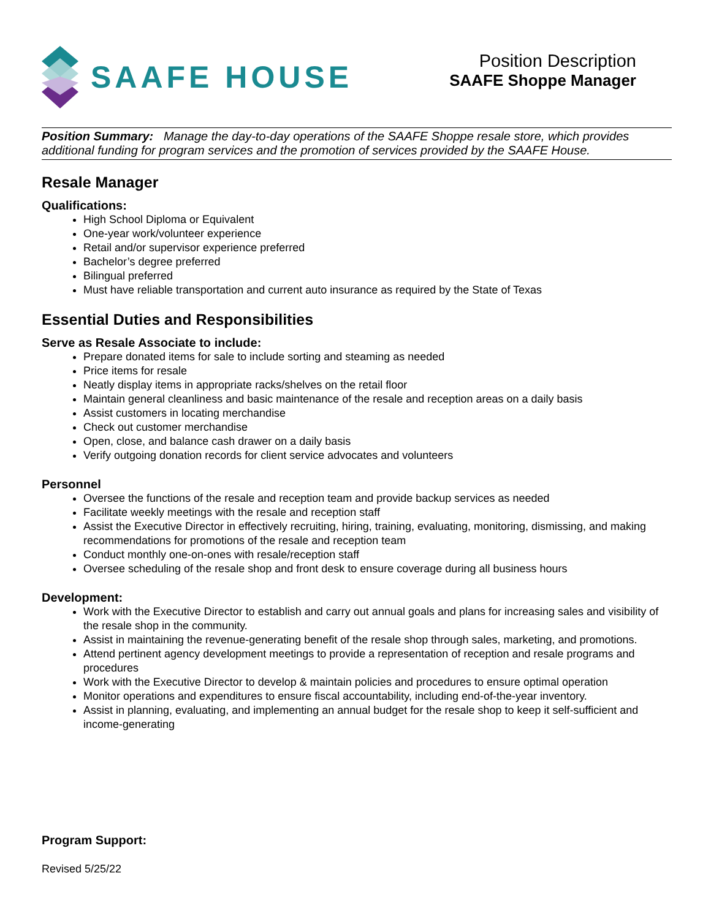SAAFE HOUSE
Position Description
SAAFE Shoppe Manager
Position Summary: Manage the day-to-day operations of the SAAFE Shoppe resale store, which provides additional funding for program services and the promotion of services provided by the SAAFE House.
Resale Manager
Qualifications:
High School Diploma or Equivalent
One-year work/volunteer experience
Retail and/or supervisor experience preferred
Bachelor’s degree preferred
Bilingual preferred
Must have reliable transportation and current auto insurance as required by the State of Texas
Essential Duties and Responsibilities
Serve as Resale Associate to include:
Prepare donated items for sale to include sorting and steaming as needed
Price items for resale
Neatly display items in appropriate racks/shelves on the retail floor
Maintain general cleanliness and basic maintenance of the resale and reception areas on a daily basis
Assist customers in locating merchandise
Check out customer merchandise
Open, close, and balance cash drawer on a daily basis
Verify outgoing donation records for client service advocates and volunteers
Personnel
Oversee the functions of the resale and reception team and provide backup services as needed
Facilitate weekly meetings with the resale and reception staff
Assist the Executive Director in effectively recruiting, hiring, training, evaluating, monitoring, dismissing, and making recommendations for promotions of the resale and reception team
Conduct monthly one-on-ones with resale/reception staff
Oversee scheduling of the resale shop and front desk to ensure coverage during all business hours
Development:
Work with the Executive Director to establish and carry out annual goals and plans for increasing sales and visibility of the resale shop in the community.
Assist in maintaining the revenue-generating benefit of the resale shop through sales, marketing, and promotions.
Attend pertinent agency development meetings to provide a representation of reception and resale programs and procedures
Work with the Executive Director to develop & maintain policies and procedures to ensure optimal operation
Monitor operations and expenditures to ensure fiscal accountability, including end-of-the-year inventory.
Assist in planning, evaluating, and implementing an annual budget for the resale shop to keep it self-sufficient and income-generating
Program Support:
Revised 5/25/22